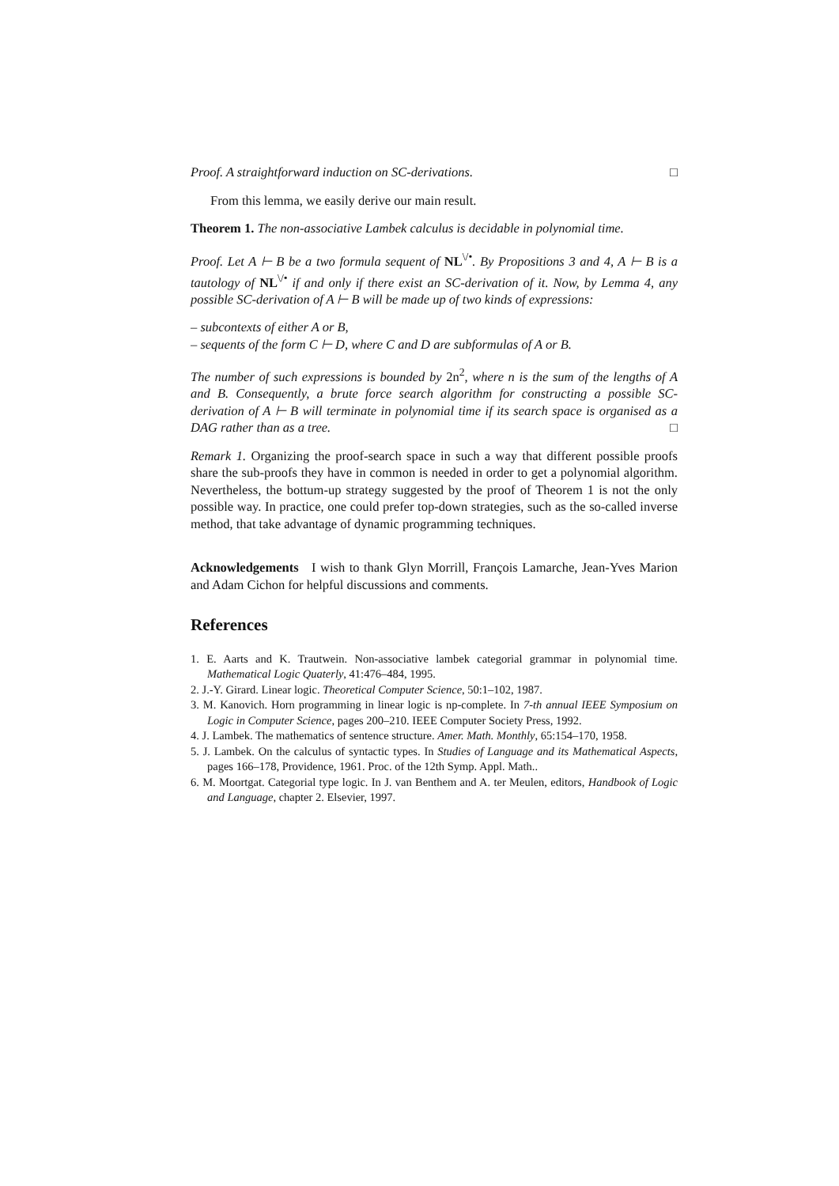Proof. A straightforward induction on SC-derivations. □
From this lemma, we easily derive our main result.
Theorem 1. The non-associative Lambek calculus is decidable in polynomial time.
Proof. Let A ⊢ B be a two formula sequent of NL<sup>\/•</sup>. By Propositions 3 and 4, A ⊢ B is a tautology of NL<sup>\/•</sup> if and only if there exist an SC-derivation of it. Now, by Lemma 4, any possible SC-derivation of A ⊢ B will be made up of two kinds of expressions:
– subcontexts of either A or B,
– sequents of the form C ⊢ D, where C and D are subformulas of A or B.
The number of such expressions is bounded by 2n<sup>2</sup>, where n is the sum of the lengths of A and B. Consequently, a brute force search algorithm for constructing a possible SC-derivation of A ⊢ B will terminate in polynomial time if its search space is organised as a DAG rather than as a tree. □
Remark 1. Organizing the proof-search space in such a way that different possible proofs share the sub-proofs they have in common is needed in order to get a polynomial algorithm. Nevertheless, the bottum-up strategy suggested by the proof of Theorem 1 is not the only possible way. In practice, one could prefer top-down strategies, such as the so-called inverse method, that take advantage of dynamic programming techniques.
Acknowledgements I wish to thank Glyn Morrill, François Lamarche, Jean-Yves Marion and Adam Cichon for helpful discussions and comments.
References
1. E. Aarts and K. Trautwein. Non-associative lambek categorial grammar in polynomial time. Mathematical Logic Quaterly, 41:476–484, 1995.
2. J.-Y. Girard. Linear logic. Theoretical Computer Science, 50:1–102, 1987.
3. M. Kanovich. Horn programming in linear logic is np-complete. In 7-th annual IEEE Symposium on Logic in Computer Science, pages 200–210. IEEE Computer Society Press, 1992.
4. J. Lambek. The mathematics of sentence structure. Amer. Math. Monthly, 65:154–170, 1958.
5. J. Lambek. On the calculus of syntactic types. In Studies of Language and its Mathematical Aspects, pages 166–178, Providence, 1961. Proc. of the 12th Symp. Appl. Math..
6. M. Moortgat. Categorial type logic. In J. van Benthem and A. ter Meulen, editors, Handbook of Logic and Language, chapter 2. Elsevier, 1997.